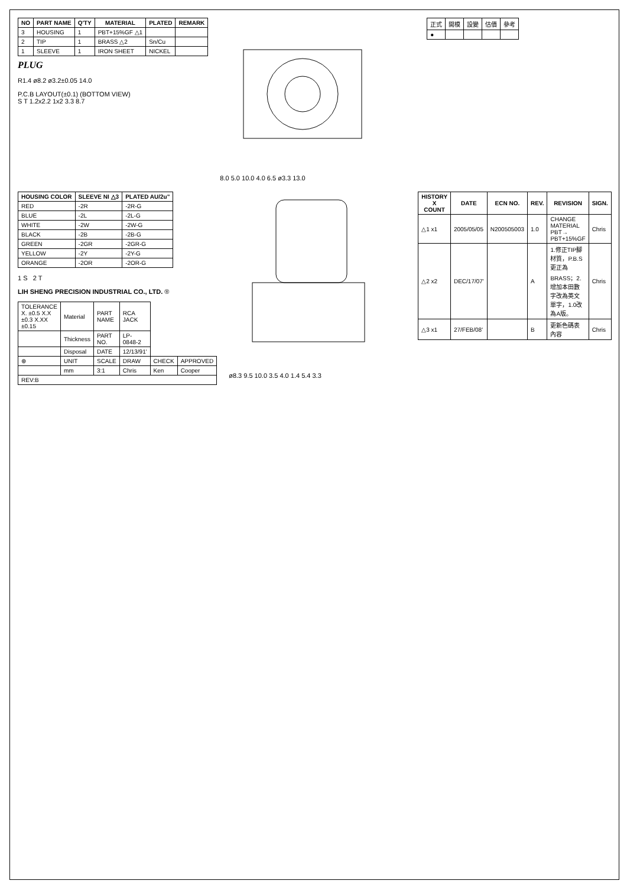| NO | PART NAME | Q'TY | MATERIAL | PLATED | REMARK |
| --- | --- | --- | --- | --- | --- |
| 3 | HOUSING | 1 | PBT+15%GF △1 | | |
| 2 | TIP | 1 | BRASS △2 | Sn/Cu | |
| 1 | SLEEVE | 1 | IRON SHEET | NICKEL | |
PLUG
R1.4 ø8.2 ø3.2±0.05 14.0
P.C.B LAYOUT(±0.1) (BOTTOM VIEW)
S T 1.2x2.2 1x2 3.3 8.7
8.0 5.0 10.0 4.0 6.5 ø3.3 13.0
| 正式 | 開模 | 設變 | 估價 | 參考 |
| ● | | | | |
| HOUSING COLOR | SLEEVE NI △3 | PLATED AU/2u" |
| --- | --- | --- |
| RED | -2R | -2R-G |
| BLUE | -2L | -2L-G |
| WHITE | -2W | -2W-G |
| BLACK | -2B | -2B-G |
| GREEN | -2GR | -2GR-G |
| YELLOW | -2Y | -2Y-G |
| ORANGE | -2OR | -2OR-G |
1 S 2 T
LIH SHENG PRECISION INDUSTRIAL CO., LTD. ®
| TOLERANCE X. ±0.5 X.X ±0.3 X.XX ±0.15 | Material | PART NAME | RCA JACK | | |
| | Thickness | PART NO. | LP-0848-2 | | |
| | Disposal | DATE | 12/13/91' | | |
| ⊕ | UNIT | SCALE | DRAW | CHECK | APPROVED |
| | mm | 3:1 | Chris | Ken | Cooper |
| REV:B | | | | | |
ø8.3 9.5 10.0 3.5 4.0 1.4 5.4 3.3
| HISTORY X COUNT | DATE | ECN NO. | REV. | REVISION | SIGN. |
| --- | --- | --- | --- | --- | --- |
| △1 x1 | 2005/05/05 | N200505003 | 1.0 | CHANGE MATERIAL PBT→ PBT+15%GF | Chris |
| △2 x2 | DEC/17/07' | | A | 1.修正TIP腳材質，P.B.S更正為BRASS；2.增加本田數字改為英文單字，1.0改為A版。 | Chris |
| △3 x1 | 27/FEB/08' | | B | 更新色碼表內容 | Chris |